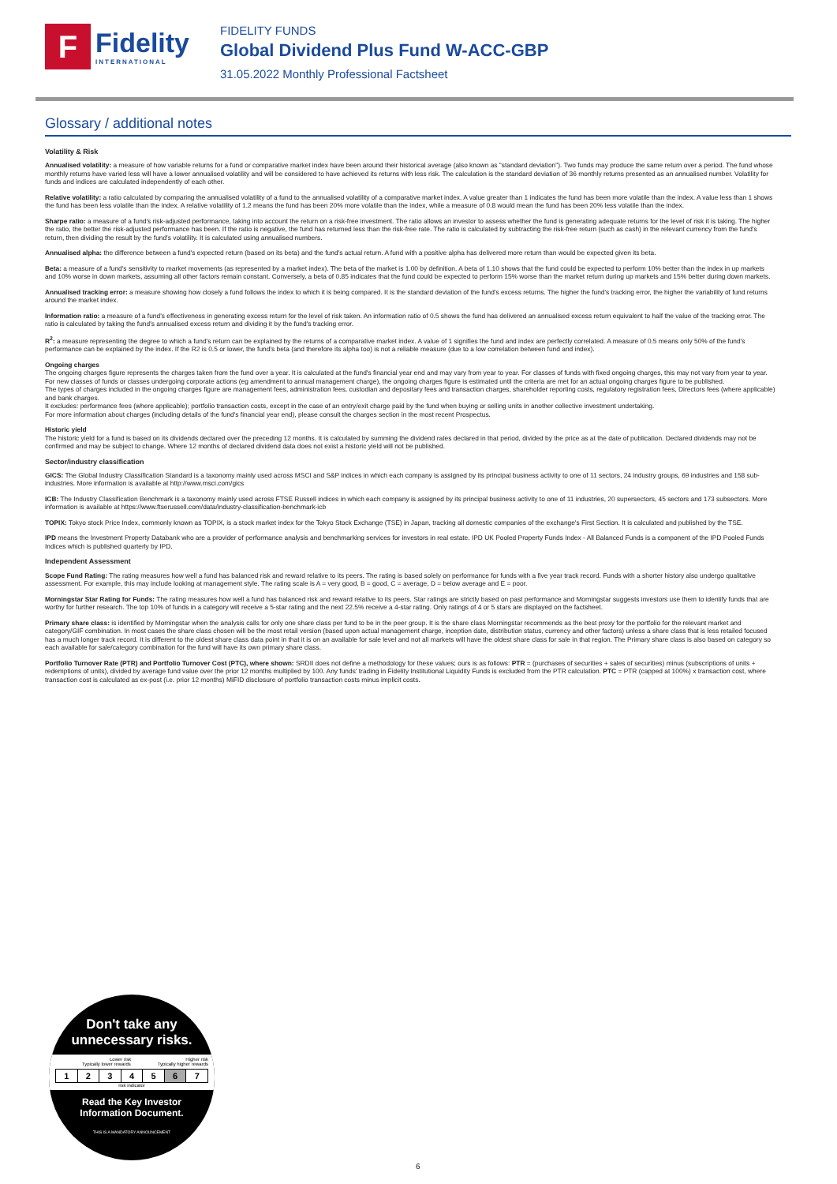F
Fidelity
INTERNATIONAL
FIDELITY FUNDS
Global Dividend Plus Fund W-ACC-GBP
31.05.2022 Monthly Professional Factsheet
Glossary / additional notes
Volatility & Risk
Annualised volatility: a measure of how variable returns for a fund or comparative market index have been around their historical average (also known as "standard deviation"). Two funds may produce the same return over a period. The fund whose monthly returns have varied less will have a lower annualised volatility and will be considered to have achieved its returns with less risk. The calculation is the standard deviation of 36 monthly returns presented as an annualised number. Volatility for funds and indices are calculated independently of each other.
Relative volatility: a ratio calculated by comparing the annualised volatility of a fund to the annualised volatility of a comparative market index. A value greater than 1 indicates the fund has been more volatile than the index. A value less than 1 shows the fund has been less volatile than the index. A relative volatility of 1.2 means the fund has been 20% more volatile than the index, while a measure of 0.8 would mean the fund has been 20% less volatile than the index.
Sharpe ratio: a measure of a fund's risk-adjusted performance, taking into account the return on a risk-free investment. The ratio allows an investor to assess whether the fund is generating adequate returns for the level of risk it is taking. The higher the ratio, the better the risk-adjusted performance has been. If the ratio is negative, the fund has returned less than the risk-free rate. The ratio is calculated by subtracting the risk-free return (such as cash) in the relevant currency from the fund's return, then dividing the result by the fund's volatility. It is calculated using annualised numbers.
Annualised alpha: the difference between a fund's expected return (based on its beta) and the fund's actual return. A fund with a positive alpha has delivered more return than would be expected given its beta.
Beta: a measure of a fund's sensitivity to market movements (as represented by a market index). The beta of the market is 1.00 by definition. A beta of 1.10 shows that the fund could be expected to perform 10% better than the index in up markets and 10% worse in down markets, assuming all other factors remain constant. Conversely, a beta of 0.85 indicates that the fund could be expected to perform 15% worse than the market return during up markets and 15% better during down markets.
Annualised tracking error: a measure showing how closely a fund follows the index to which it is being compared. It is the standard deviation of the fund's excess returns. The higher the fund's tracking error, the higher the variability of fund returns around the market index.
Information ratio: a measure of a fund's effectiveness in generating excess return for the level of risk taken. An information ratio of 0.5 shows the fund has delivered an annualised excess return equivalent to half the value of the tracking error. The ratio is calculated by taking the fund's annualised excess return and dividing it by the fund's tracking error.
R<sup>2</sup>: a measure representing the degree to which a fund's return can be explained by the returns of a comparative market index. A value of 1 signifies the fund and index are perfectly correlated. A measure of 0.5 means only 50% of the fund's performance can be explained by the index. If the R2 is 0.5 or lower, the fund's beta (and therefore its alpha too) is not a reliable measure (due to a low correlation between fund and index).
Ongoing charges
The ongoing charges figure represents the charges taken from the fund over a year. It is calculated at the fund's financial year end and may vary from year to year. For classes of funds with fixed ongoing charges, this may not vary from year to year. For new classes of funds or classes undergoing corporate actions (eg amendment to annual management charge), the ongoing charges figure is estimated until the criteria are met for an actual ongoing charges figure to be published.
The types of charges included in the ongoing charges figure are management fees, administration fees, custodian and depositary fees and transaction charges, shareholder reporting costs, regulatory registration fees, Directors fees (where applicable) and bank charges.
It excludes: performance fees (where applicable); portfolio transaction costs, except in the case of an entry/exit charge paid by the fund when buying or selling units in another collective investment undertaking.
For more information about charges (including details of the fund's financial year end), please consult the charges section in the most recent Prospectus.
Historic yield
The historic yield for a fund is based on its dividends declared over the preceding 12 months. It is calculated by summing the dividend rates declared in that period, divided by the price as at the date of publication. Declared dividends may not be confirmed and may be subject to change. Where 12 months of declared dividend data does not exist a historic yield will not be published.
Sector/industry classification
GICS: The Global Industry Classification Standard is a taxonomy mainly used across MSCI and S&P indices in which each company is assigned by its principal business activity to one of 11 sectors, 24 industry groups, 69 industries and 158 sub-industries. More information is available at http://www.msci.com/gics
ICB: The Industry Classification Benchmark is a taxonomy mainly used across FTSE Russell indices in which each company is assigned by its principal business activity to one of 11 industries, 20 supersectors, 45 sectors and 173 subsectors. More information is available at https://www.ftserussell.com/data/industry-classification-benchmark-icb
TOPIX: Tokyo stock Price Index, commonly known as TOPIX, is a stock market index for the Tokyo Stock Exchange (TSE) in Japan, tracking all domestic companies of the exchange's First Section. It is calculated and published by the TSE.
IPD means the Investment Property Databank who are a provider of performance analysis and benchmarking services for investors in real estate. IPD UK Pooled Property Funds Index - All Balanced Funds is a component of the IPD Pooled Funds Indices which is published quarterly by IPD.
Independent Assessment
Scope Fund Rating: The rating measures how well a fund has balanced risk and reward relative to its peers. The rating is based solely on performance for funds with a five year track record. Funds with a shorter history also undergo qualitative assessment. For example, this may include looking at management style. The rating scale is A = very good, B = good, C = average, D = below average and E = poor.
Morningstar Star Rating for Funds: The rating measures how well a fund has balanced risk and reward relative to its peers. Star ratings are strictly based on past performance and Morningstar suggests investors use them to identify funds that are worthy for further research. The top 10% of funds in a category will receive a 5-star rating and the next 22.5% receive a 4-star rating. Only ratings of 4 or 5 stars are displayed on the factsheet.
Primary share class: is identified by Morningstar when the analysis calls for only one share class per fund to be in the peer group. It is the share class Morningstar recommends as the best proxy for the portfolio for the relevant market and category/GIF combination. In most cases the share class chosen will be the most retail version (based upon actual management charge, inception date, distribution status, currency and other factors) unless a share class that is less retailed focused has a much longer track record. It is different to the oldest share class data point in that it is on an available for sale level and not all markets will have the oldest share class for sale in that region. The Primary share class is also based on category so each available for sale/category combination for the fund will have its own primary share class.
Portfolio Turnover Rate (PTR) and Portfolio Turnover Cost (PTC), where shown: SRDII does not define a methodology for these values; ours is as follows: PTR = (purchases of securities + sales of securities) minus (subscriptions of units + redemptions of units), divided by average fund value over the prior 12 months multiplied by 100. Any funds' trading in Fidelity Institutional Liquidity Funds is excluded from the PTR calculation. PTC = PTR (capped at 100%) x transaction cost, where transaction cost is calculated as ex-post (i.e. prior 12 months) MiFID disclosure of portfolio transaction costs minus implicit costs.
Don't take any
unnecessary risks.
Lower risk Higher risk
Typically lower rewards Typically higher rewards
| 1 | 2 | 3 | 4 | 5 | 6 | 7 |
risk indicator
Read the Key Investor
Information Document.
THIS IS A MANDATORY ANNOUNCEMENT
6